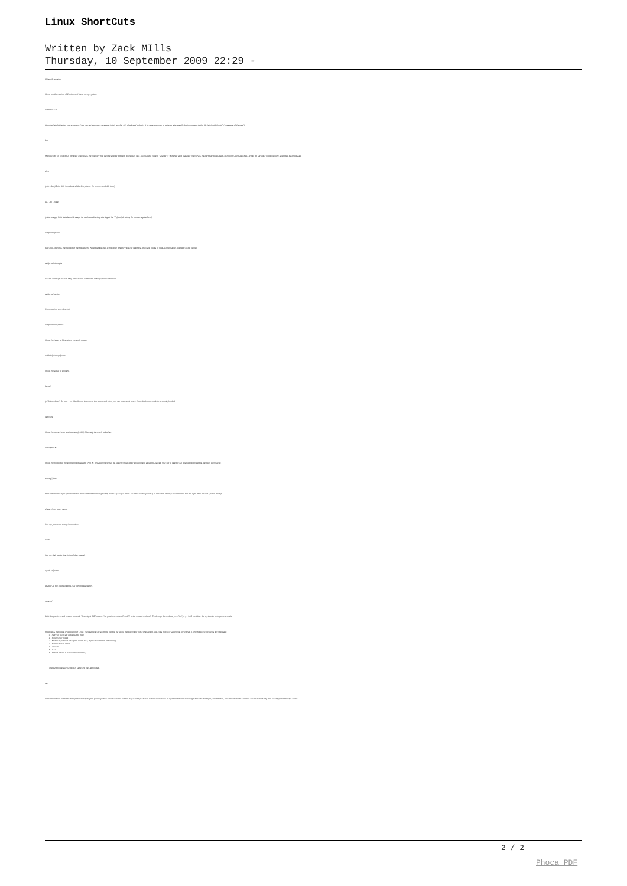Linux ShortCuts
Written by Zack MIlls
Thursday, 10 September 2009 22:29 -
XFree86 -version
Show me the version of X windows I have on my system.
cat /etc/issue
Check what distribution you are using. You can put your own message in this text file - it's displayed on login. It is more common to put your site-specific login message to the file /etc/motd ("motd"="message of the day").
free
Memory info (in kilobytes). "Shared" memory is the memory that can be shared between processes (e.g., executable code is "shared"). "Buffered" and "cashed" memory is the part that keeps parts of recently accessed files - it can be shrunk if more memory is needed by processes.
df -h
(=disk free) Print disk info about all the filesystems (in human-readable form).
du / -bh | more
(=disk usage) Print detailed disk usage for each subdirectory starting at the "/" (root) directory (in human legible form).
cat /proc/cpuinfo
Cpu info - it shows the content of the file cpuinfo. Note that the files in the /proc directory are not real files - they are hooks to look at information available to the kernel.
cat /proc/interrupts
List the interrupts in use. May need to find out before setting up new hardware.
cat /proc/version
Linux version and other info
cat /proc/filesystems
Show the types of filesystems currently in use.
cat /etc/printcap |more
Show the setup of printers.
lsmod
(= "list modules". As root. Use /sbin/lsmod to execute this command when you are a non-root user.) Show the kernel modules currently loaded.
set|more
Show the current user environment (in full). Normally too much to bother.
echo $PATH
Show the content of the environment variable "PATH". This command can be used to show other environment variables as well. Use set to see the full environment (see the previous command).
dmesg | less
Print kernel messages (the content of the so-called kernel ring buffer). Press "q" to quit "less". Use less /var/log/dmesg to see what "dmesg" dumped into this file right after the last system bootup.
chage -l my_login_name
See my password expiry information.
quota
See my disk quota (the limits of disk usage).
sysctl -a |more
Display all the configurable Linux kernel parameters.
runlevel
Print the previous and current runlevel. The output "N5" means: "no previous runlevel" and "5 is the current runlevel". To change the runlevel, use "init", e.g., init 1 switches the system to a single user mode.
Runlevel is the mode of operation of Linux. Runlevel can be switched "on the fly" using the command init. For example, init 3 (as root) will switch me to runlevel 3. The following runlevels are standard:
0 - halt (Do NOT set initdefault to this)
1 - Single user mode
2 - Multiuser, without NFS (The same as 3, if you do not have networking)
3 - Full multiuser mode
4 - unused
5 - X11
6 - reboot (Do NOT set initdefault to this)
The system default runlevel is set in the file: /etc/inittab .
sar
View information extracted the system activity log file (/var/log/sarxx where xx is the current day number). sar can extract many kinds of system statistics including CPU load averages, i/o statistics, and network traffic statistics for the current day and (usually) several days backs.
2 / 2
Phoca PDF